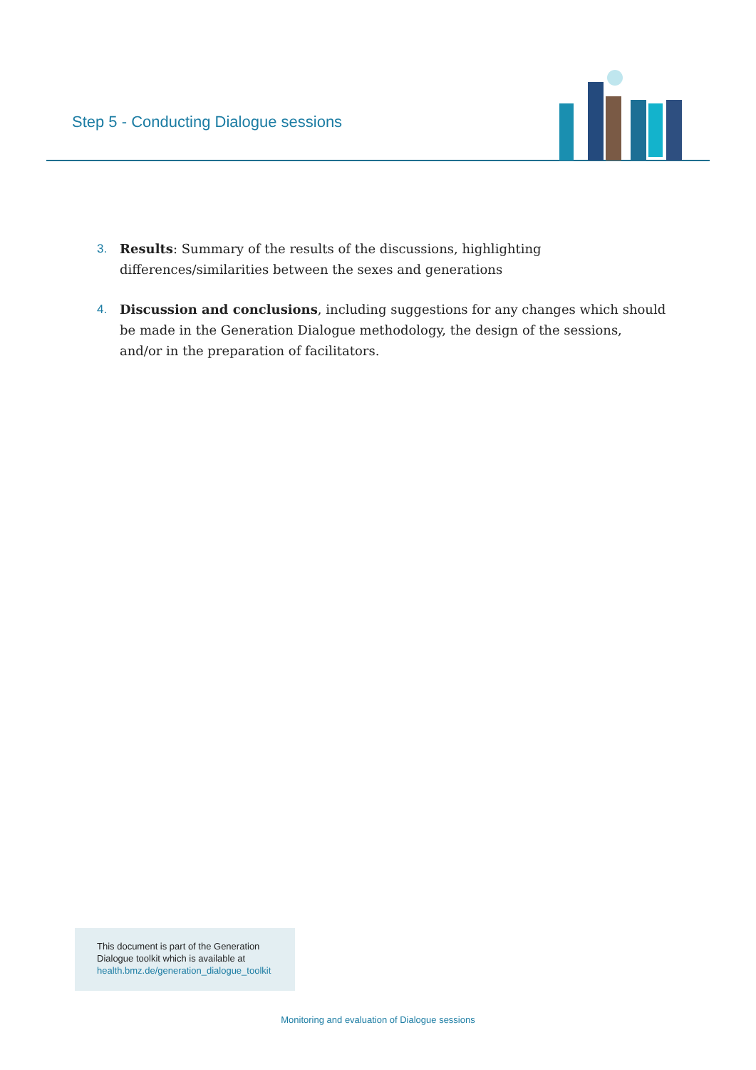Step 5 - Conducting Dialogue sessions
3. Results: Summary of the results of the discussions, highlighting differences/similarities between the sexes and generations
4. Discussion and conclusions, including suggestions for any changes which should be made in the Generation Dialogue methodology, the design of the sessions, and/or in the preparation of facilitators.
This document is part of the Generation
Dialogue toolkit which is available at
health.bmz.de/generation_dialogue_toolkit
Monitoring and evaluation of Dialogue sessions